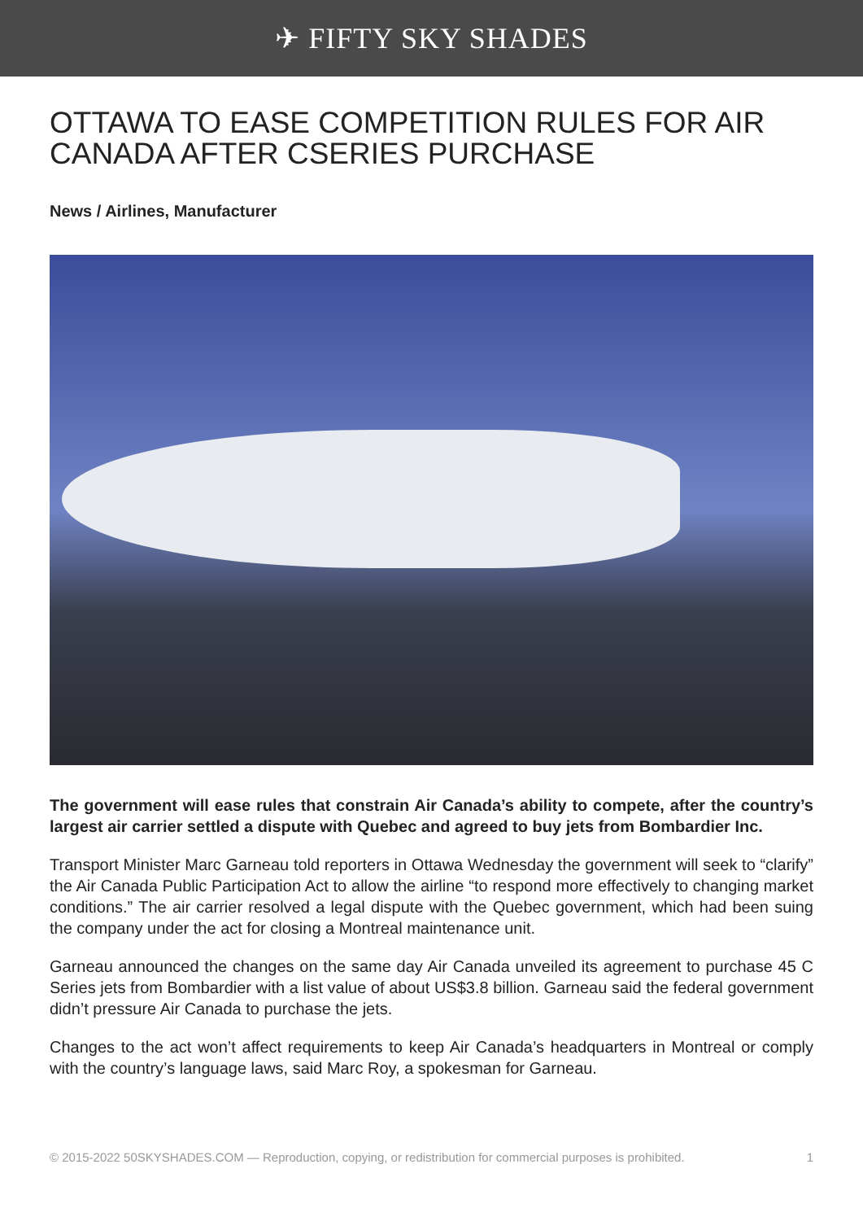✈ FIFTY SKY SHADES
OTTAWA TO EASE COMPETITION RULES FOR AIR CANADA AFTER CSERIES PURCHASE
News / Airlines, Manufacturer
The government will ease rules that constrain Air Canada’s ability to compete, after the country’s largest air carrier settled a dispute with Quebec and agreed to buy jets from Bombardier Inc.
Transport Minister Marc Garneau told reporters in Ottawa Wednesday the government will seek to “clarify” the Air Canada Public Participation Act to allow the airline “to respond more effectively to changing market conditions.” The air carrier resolved a legal dispute with the Quebec government, which had been suing the company under the act for closing a Montreal maintenance unit.
Garneau announced the changes on the same day Air Canada unveiled its agreement to purchase 45 C Series jets from Bombardier with a list value of about US$3.8 billion. Garneau said the federal government didn’t pressure Air Canada to purchase the jets.
Changes to the act won’t affect requirements to keep Air Canada’s headquarters in Montreal or comply with the country’s language laws, said Marc Roy, a spokesman for Garneau.
© 2015-2022 50SKYSHADES.COM — Reproduction, copying, or redistribution for commercial purposes is prohibited. 1